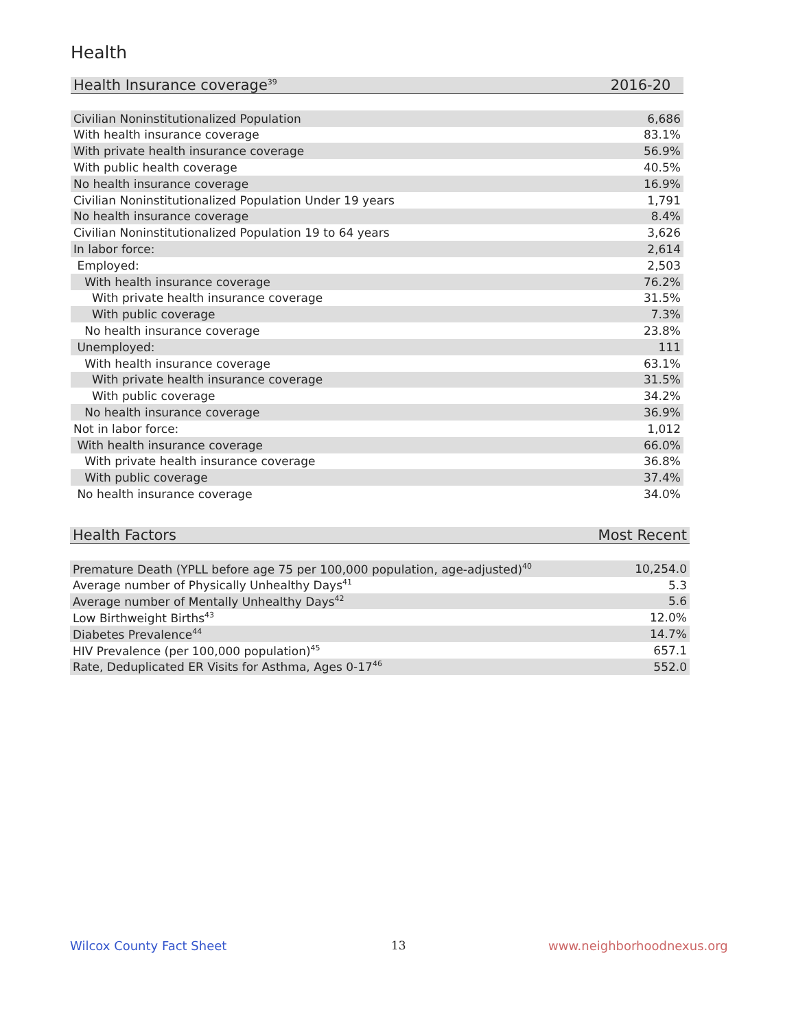Health
| Health Insurance coverage<sup>39</sup> | 2016-20 |
| --- | --- |
| Civilian Noninstitutionalized Population | 6,686 |
| With health insurance coverage | 83.1% |
| With private health insurance coverage | 56.9% |
| With public health coverage | 40.5% |
| No health insurance coverage | 16.9% |
| Civilian Noninstitutionalized Population Under 19 years | 1,791 |
| No health insurance coverage | 8.4% |
| Civilian Noninstitutionalized Population 19 to 64 years | 3,626 |
| In labor force: | 2,614 |
| Employed: | 2,503 |
| With health insurance coverage | 76.2% |
| With private health insurance coverage | 31.5% |
| With public coverage | 7.3% |
| No health insurance coverage | 23.8% |
| Unemployed: | 111 |
| With health insurance coverage | 63.1% |
| With private health insurance coverage | 31.5% |
| With public coverage | 34.2% |
| No health insurance coverage | 36.9% |
| Not in labor force: | 1,012 |
| With health insurance coverage | 66.0% |
| With private health insurance coverage | 36.8% |
| With public coverage | 37.4% |
| No health insurance coverage | 34.0% |
| Health Factors | Most Recent |
| --- | --- |
| Premature Death (YPLL before age 75 per 100,000 population, age-adjusted)<sup>40</sup> | 10,254.0 |
| Average number of Physically Unhealthy Days<sup>41</sup> | 5.3 |
| Average number of Mentally Unhealthy Days<sup>42</sup> | 5.6 |
| Low Birthweight Births<sup>43</sup> | 12.0% |
| Diabetes Prevalence<sup>44</sup> | 14.7% |
| HIV Prevalence (per 100,000 population)<sup>45</sup> | 657.1 |
| Rate, Deduplicated ER Visits for Asthma, Ages 0-17<sup>46</sup> | 552.0 |
Wilcox County Fact Sheet 13 www.neighborhoodnexus.org